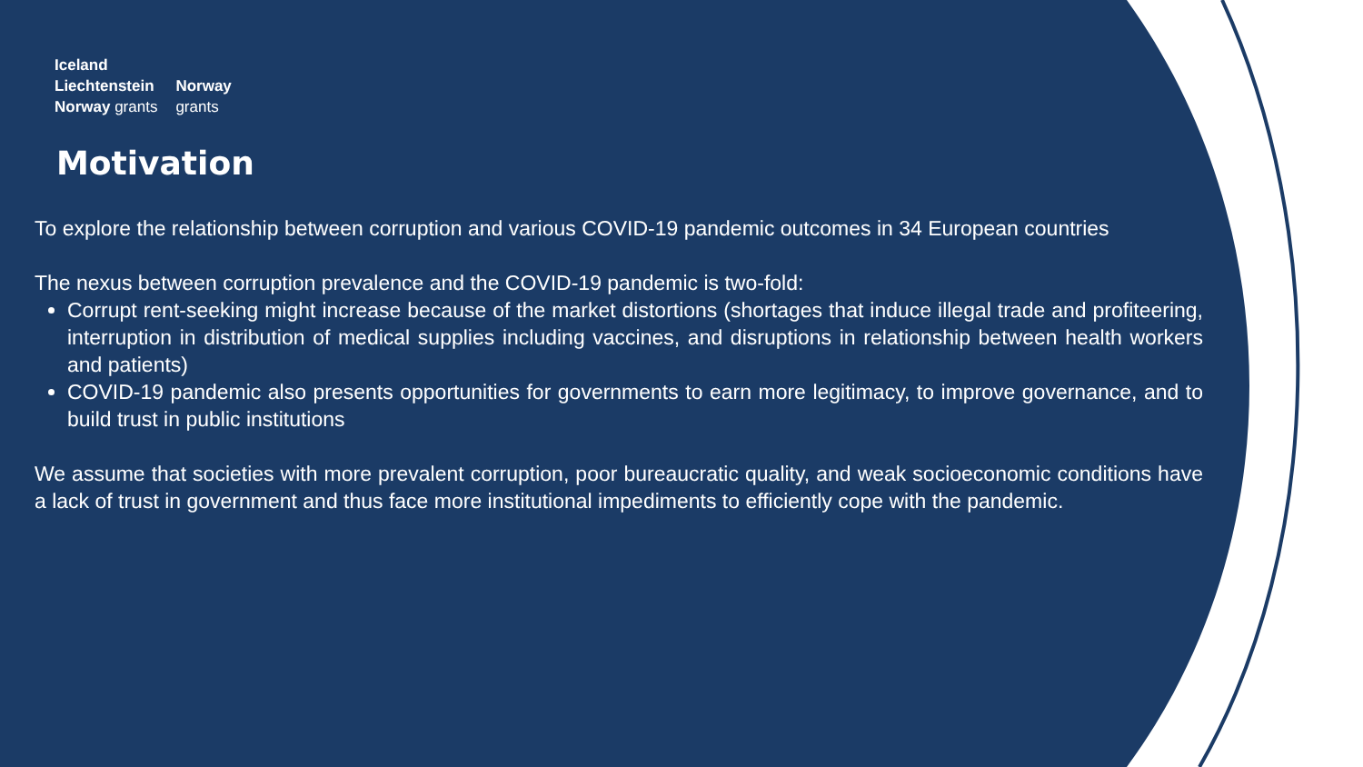Iceland
Liechtenstein
Norway grants
Norway
grants
Motivation
To explore the relationship between corruption and various COVID-19 pandemic outcomes in 34 European countries
The nexus between corruption prevalence and the COVID-19 pandemic is two-fold:
Corrupt rent-seeking might increase because of the market distortions (shortages that induce illegal trade and profiteering, interruption in distribution of medical supplies including vaccines, and disruptions in relationship between health workers and patients)
COVID-19 pandemic also presents opportunities for governments to earn more legitimacy, to improve governance, and to build trust in public institutions
We assume that societies with more prevalent corruption, poor bureaucratic quality, and weak socioeconomic conditions have a lack of trust in government and thus face more institutional impediments to efficiently cope with the pandemic.